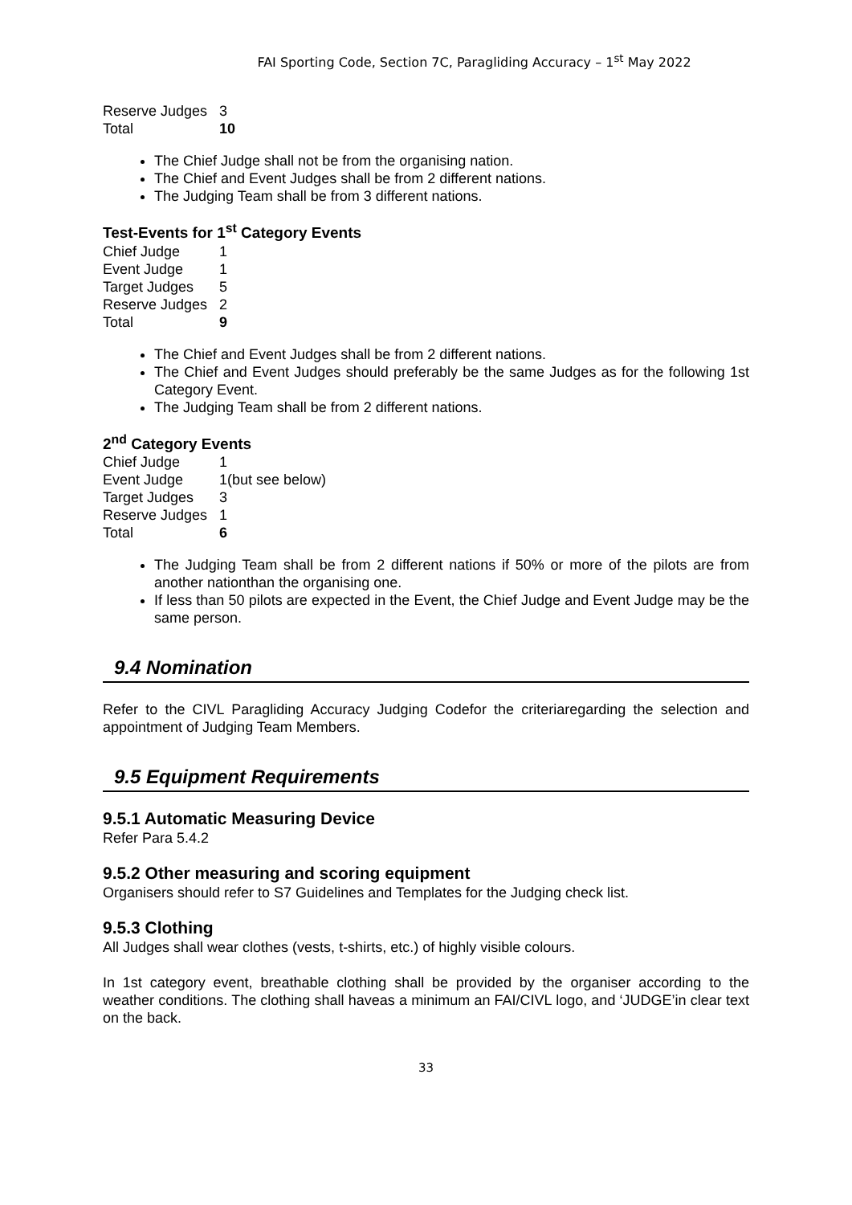FAI Sporting Code, Section 7C, Paragliding Accuracy – 1<sup>st</sup> May 2022
Reserve Judges 3
Total 10
The Chief Judge shall not be from the organising nation.
The Chief and Event Judges shall be from 2 different nations.
The Judging Team shall be from 3 different nations.
Test-Events for 1<sup>st</sup> Category Events
Chief Judge 1
Event Judge 1
Target Judges 5
Reserve Judges 2
Total 9
The Chief and Event Judges shall be from 2 different nations.
The Chief and Event Judges should preferably be the same Judges as for the following 1st Category Event.
The Judging Team shall be from 2 different nations.
2<sup>nd</sup> Category Events
Chief Judge 1
Event Judge 1(but see below)
Target Judges 3
Reserve Judges 1
Total 6
The Judging Team shall be from 2 different nations if 50% or more of the pilots are from another nationthan the organising one.
If less than 50 pilots are expected in the Event, the Chief Judge and Event Judge may be the same person.
9.4 Nomination
Refer to the CIVL Paragliding Accuracy Judging Codefor the criteriaregarding the selection and appointment of Judging Team Members.
9.5 Equipment Requirements
9.5.1 Automatic Measuring Device
Refer Para 5.4.2
9.5.2 Other measuring and scoring equipment
Organisers should refer to S7 Guidelines and Templates for the Judging check list.
9.5.3 Clothing
All Judges shall wear clothes (vests, t-shirts, etc.) of highly visible colours.
In 1st category event, breathable clothing shall be provided by the organiser according to the weather conditions. The clothing shall haveas a minimum an FAI/CIVL logo, and ‘JUDGE’in clear text on the back.
33